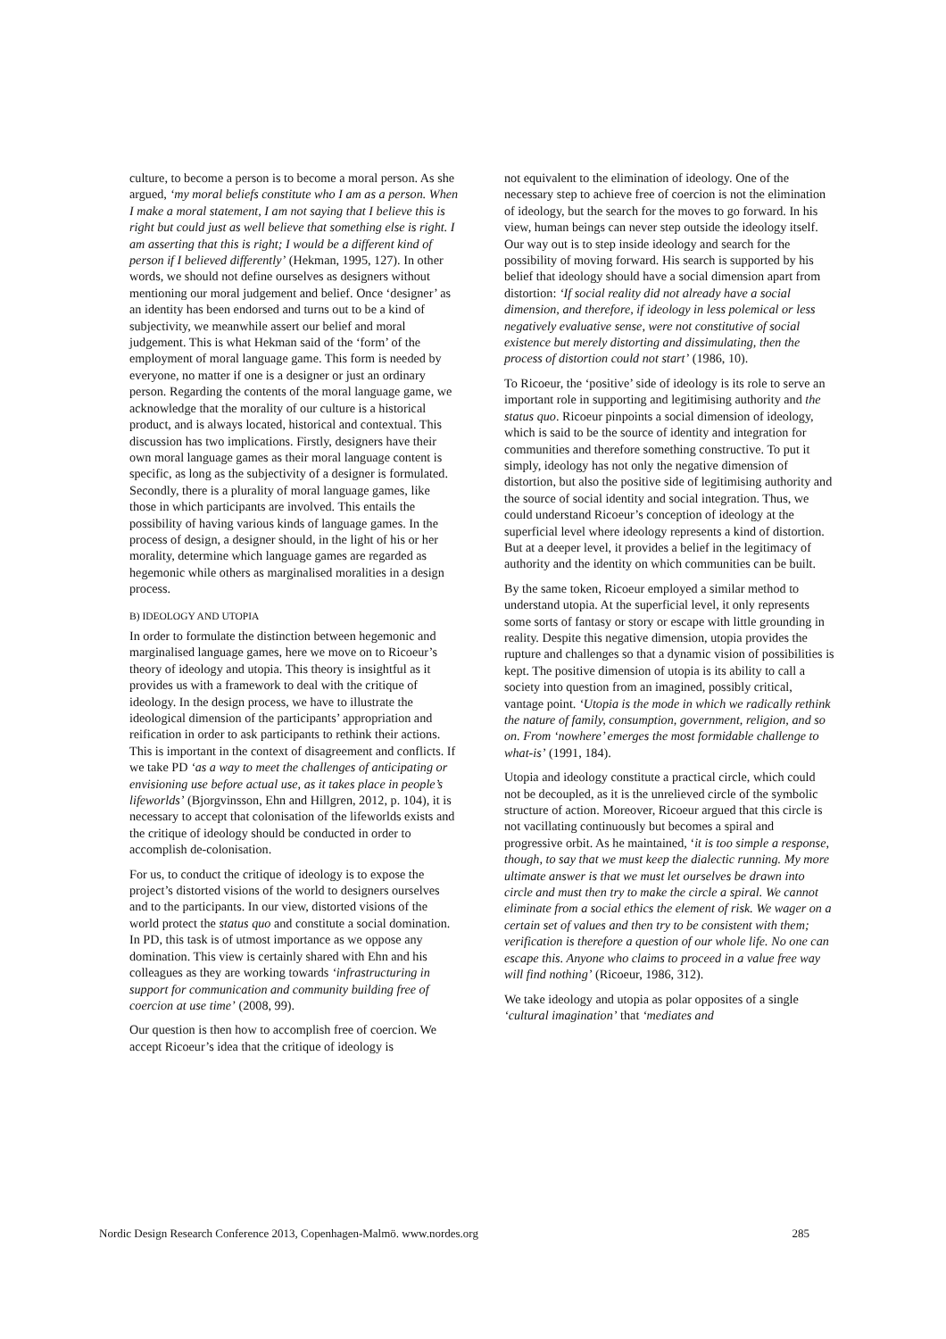culture, to become a person is to become a moral person. As she argued, ‘my moral beliefs constitute who I am as a person. When I make a moral statement, I am not saying that I believe this is right but could just as well believe that something else is right. I am asserting that this is right; I would be a different kind of person if I believed differently’ (Hekman, 1995, 127). In other words, we should not define ourselves as designers without mentioning our moral judgement and belief. Once ‘designer’ as an identity has been endorsed and turns out to be a kind of subjectivity, we meanwhile assert our belief and moral judgement. This is what Hekman said of the ‘form’ of the employment of moral language game. This form is needed by everyone, no matter if one is a designer or just an ordinary person. Regarding the contents of the moral language game, we acknowledge that the morality of our culture is a historical product, and is always located, historical and contextual. This discussion has two implications. Firstly, designers have their own moral language games as their moral language content is specific, as long as the subjectivity of a designer is formulated. Secondly, there is a plurality of moral language games, like those in which participants are involved. This entails the possibility of having various kinds of language games. In the process of design, a designer should, in the light of his or her morality, determine which language games are regarded as hegemonic while others as marginalised moralities in a design process.
B) IDEOLOGY AND UTOPIA
In order to formulate the distinction between hegemonic and marginalised language games, here we move on to Ricoeur’s theory of ideology and utopia. This theory is insightful as it provides us with a framework to deal with the critique of ideology. In the design process, we have to illustrate the ideological dimension of the participants’ appropriation and reification in order to ask participants to rethink their actions. This is important in the context of disagreement and conflicts. If we take PD ‘as a way to meet the challenges of anticipating or envisioning use before actual use, as it takes place in people’s lifeworlds’ (Bjorgvinsson, Ehn and Hillgren, 2012, p. 104), it is necessary to accept that colonisation of the lifeworlds exists and the critique of ideology should be conducted in order to accomplish de-colonisation.
For us, to conduct the critique of ideology is to expose the project’s distorted visions of the world to designers ourselves and to the participants. In our view, distorted visions of the world protect the status quo and constitute a social domination. In PD, this task is of utmost importance as we oppose any domination. This view is certainly shared with Ehn and his colleagues as they are working towards ‘infrastructuring in support for communication and community building free of coercion at use time’ (2008, 99).
Our question is then how to accomplish free of coercion. We accept Ricoeur’s idea that the critique of ideology is
not equivalent to the elimination of ideology. One of the necessary step to achieve free of coercion is not the elimination of ideology, but the search for the moves to go forward. In his view, human beings can never step outside the ideology itself. Our way out is to step inside ideology and search for the possibility of moving forward. His search is supported by his belief that ideology should have a social dimension apart from distortion: ‘If social reality did not already have a social dimension, and therefore, if ideology in less polemical or less negatively evaluative sense, were not constitutive of social existence but merely distorting and dissimulating, then the process of distortion could not start’ (1986, 10).
To Ricoeur, the ‘positive’ side of ideology is its role to serve an important role in supporting and legitimising authority and the status quo. Ricoeur pinpoints a social dimension of ideology, which is said to be the source of identity and integration for communities and therefore something constructive. To put it simply, ideology has not only the negative dimension of distortion, but also the positive side of legitimising authority and the source of social identity and social integration. Thus, we could understand Ricoeur’s conception of ideology at the superficial level where ideology represents a kind of distortion. But at a deeper level, it provides a belief in the legitimacy of authority and the identity on which communities can be built.
By the same token, Ricoeur employed a similar method to understand utopia. At the superficial level, it only represents some sorts of fantasy or story or escape with little grounding in reality. Despite this negative dimension, utopia provides the rupture and challenges so that a dynamic vision of possibilities is kept. The positive dimension of utopia is its ability to call a society into question from an imagined, possibly critical, vantage point. ‘Utopia is the mode in which we radically rethink the nature of family, consumption, government, religion, and so on. From ‘nowhere’ emerges the most formidable challenge to what-is’ (1991, 184).
Utopia and ideology constitute a practical circle, which could not be decoupled, as it is the unrelieved circle of the symbolic structure of action. Moreover, Ricoeur argued that this circle is not vacillating continuously but becomes a spiral and progressive orbit. As he maintained, ‘it is too simple a response, though, to say that we must keep the dialectic running. My more ultimate answer is that we must let ourselves be drawn into circle and must then try to make the circle a spiral. We cannot eliminate from a social ethics the element of risk. We wager on a certain set of values and then try to be consistent with them; verification is therefore a question of our whole life. No one can escape this. Anyone who claims to proceed in a value free way will find nothing’ (Ricoeur, 1986, 312).
We take ideology and utopia as polar opposites of a single ‘cultural imagination’ that ‘mediates and
Nordic Design Research Conference 2013, Copenhagen-Malmö. www.nordes.org 285